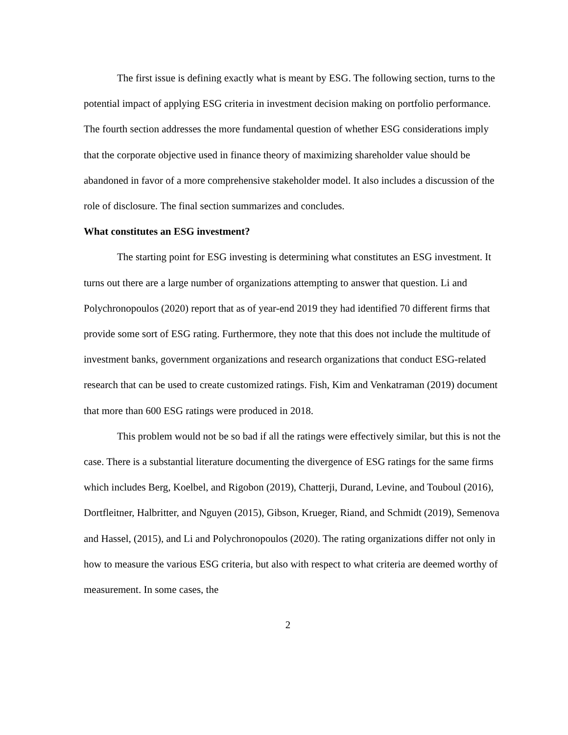The first issue is defining exactly what is meant by ESG. The following section, turns to the potential impact of applying ESG criteria in investment decision making on portfolio performance. The fourth section addresses the more fundamental question of whether ESG considerations imply that the corporate objective used in finance theory of maximizing shareholder value should be abandoned in favor of a more comprehensive stakeholder model. It also includes a discussion of the role of disclosure. The final section summarizes and concludes.
What constitutes an ESG investment?
The starting point for ESG investing is determining what constitutes an ESG investment. It turns out there are a large number of organizations attempting to answer that question. Li and Polychronopoulos (2020) report that as of year-end 2019 they had identified 70 different firms that provide some sort of ESG rating. Furthermore, they note that this does not include the multitude of investment banks, government organizations and research organizations that conduct ESG-related research that can be used to create customized ratings. Fish, Kim and Venkatraman (2019) document that more than 600 ESG ratings were produced in 2018.
This problem would not be so bad if all the ratings were effectively similar, but this is not the case. There is a substantial literature documenting the divergence of ESG ratings for the same firms which includes Berg, Koelbel, and Rigobon (2019), Chatterji, Durand, Levine, and Touboul (2016), Dortfleitner, Halbritter, and Nguyen (2015), Gibson, Krueger, Riand, and Schmidt (2019), Semenova and Hassel, (2015), and Li and Polychronopoulos (2020). The rating organizations differ not only in how to measure the various ESG criteria, but also with respect to what criteria are deemed worthy of measurement. In some cases, the
2